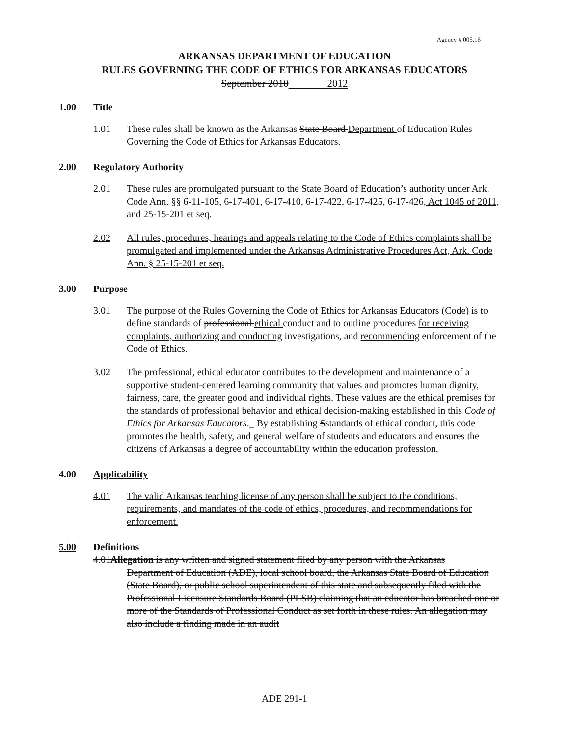Agency # 005.16
ARKANSAS DEPARTMENT OF EDUCATION
RULES GOVERNING THE CODE OF ETHICS FOR ARKANSAS EDUCATORS
September 2010 2012
1.00 Title
1.01 These rules shall be known as the Arkansas State Board Department of Education Rules Governing the Code of Ethics for Arkansas Educators.
2.00 Regulatory Authority
2.01 These rules are promulgated pursuant to the State Board of Education’s authority under Ark. Code Ann. §§ 6-11-105, 6-17-401, 6-17-410, 6-17-422, 6-17-425, 6-17-426, Act 1045 of 2011, and 25-15-201 et seq.
2.02 All rules, procedures, hearings and appeals relating to the Code of Ethics complaints shall be promulgated and implemented under the Arkansas Administrative Procedures Act, Ark. Code Ann. § 25-15-201 et seq.
3.00 Purpose
3.01 The purpose of the Rules Governing the Code of Ethics for Arkansas Educators (Code) is to define standards of professional ethical conduct and to outline procedures for receiving complaints, authorizing and conducting investigations, and recommending enforcement of the Code of Ethics.
3.02 The professional, ethical educator contributes to the development and maintenance of a supportive student-centered learning community that values and promotes human dignity, fairness, care, the greater good and individual rights. These values are the ethical premises for the standards of professional behavior and ethical decision-making established in this Code of Ethics for Arkansas Educators._ By establishing Sstandards of ethical conduct, this code promotes the health, safety, and general welfare of students and educators and ensures the citizens of Arkansas a degree of accountability within the education profession.
4.00 Applicability
4.01 The valid Arkansas teaching license of any person shall be subject to the conditions, requirements, and mandates of the code of ethics, procedures, and recommendations for enforcement.
5.00 Definitions
4.01Allegation is any written and signed statement filed by any person with the Arkansas
Department of Education (ADE), local school board, the Arkansas State Board of Education (State Board), or public school superintendent of this state and subsequently filed with the Professional Licensure Standards Board (PLSB) claiming that an educator has breached one or more of the Standards of Professional Conduct as set forth in these rules. An allegation may also include a finding made in an audit
ADE 291-1